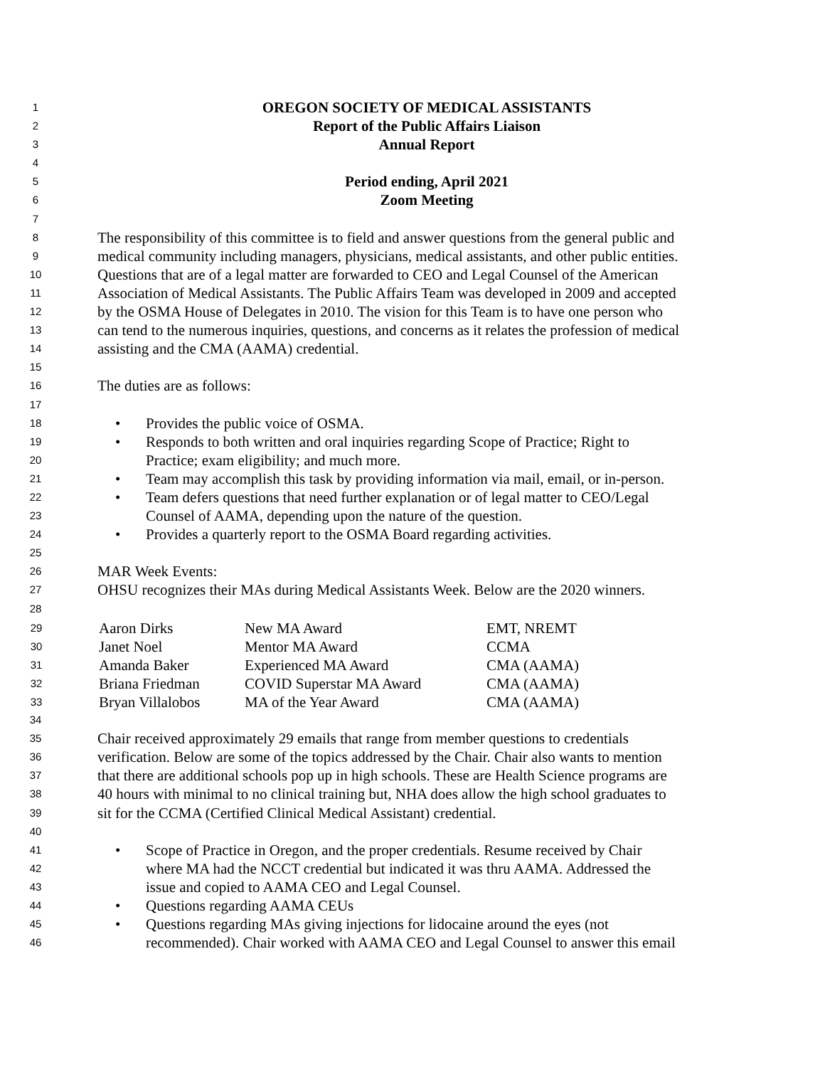1
OREGON SOCIETY OF MEDICAL ASSISTANTS
2
Report of the Public Affairs Liaison
3
Annual Report
4
5
Period ending, April 2021
6
Zoom Meeting
7
8
The responsibility of this committee is to field and answer questions from the general public and
9
medical community including managers, physicians, medical assistants, and other public entities.
10
Questions that are of a legal matter are forwarded to CEO and Legal Counsel of the American
11
Association of Medical Assistants. The Public Affairs Team was developed in 2009 and accepted
12
by the OSMA House of Delegates in 2010. The vision for this Team is to have one person who
13
can tend to the numerous inquiries, questions, and concerns as it relates the profession of medical
14
assisting and the CMA (AAMA) credential.
15
16
The duties are as follows:
17
18
• Provides the public voice of OSMA.
19
• Responds to both written and oral inquiries regarding Scope of Practice; Right to
20
Practice; exam eligibility; and much more.
21
• Team may accomplish this task by providing information via mail, email, or in-person.
22
• Team defers questions that need further explanation or of legal matter to CEO/Legal
23
Counsel of AAMA, depending upon the nature of the question.
24
• Provides a quarterly report to the OSMA Board regarding activities.
25
26
MAR Week Events:
27
OHSU recognizes their MAs during Medical Assistants Week. Below are the 2020 winners.
28
| 29 | Aaron Dirks New MA Award EMT, NREMT |
| 30 | Janet Noel Mentor MA Award CCMA |
| 31 | Amanda Baker Experienced MA Award CMA (AAMA) |
| 32 | Briana Friedman COVID Superstar MA Award CMA (AAMA) |
| 33 | Bryan Villalobos MA of the Year Award CMA (AAMA) |
34
35
Chair received approximately 29 emails that range from member questions to credentials
36
verification. Below are some of the topics addressed by the Chair. Chair also wants to mention
37
that there are additional schools pop up in high schools. These are Health Science programs are
38
40 hours with minimal to no clinical training but, NHA does allow the high school graduates to
39
sit for the CCMA (Certified Clinical Medical Assistant) credential.
40
41
• Scope of Practice in Oregon, and the proper credentials. Resume received by Chair
42
where MA had the NCCT credential but indicated it was thru AAMA. Addressed the
43
issue and copied to AAMA CEO and Legal Counsel.
44
• Questions regarding AAMA CEUs
45
• Questions regarding MAs giving injections for lidocaine around the eyes (not
46
recommended). Chair worked with AAMA CEO and Legal Counsel to answer this email